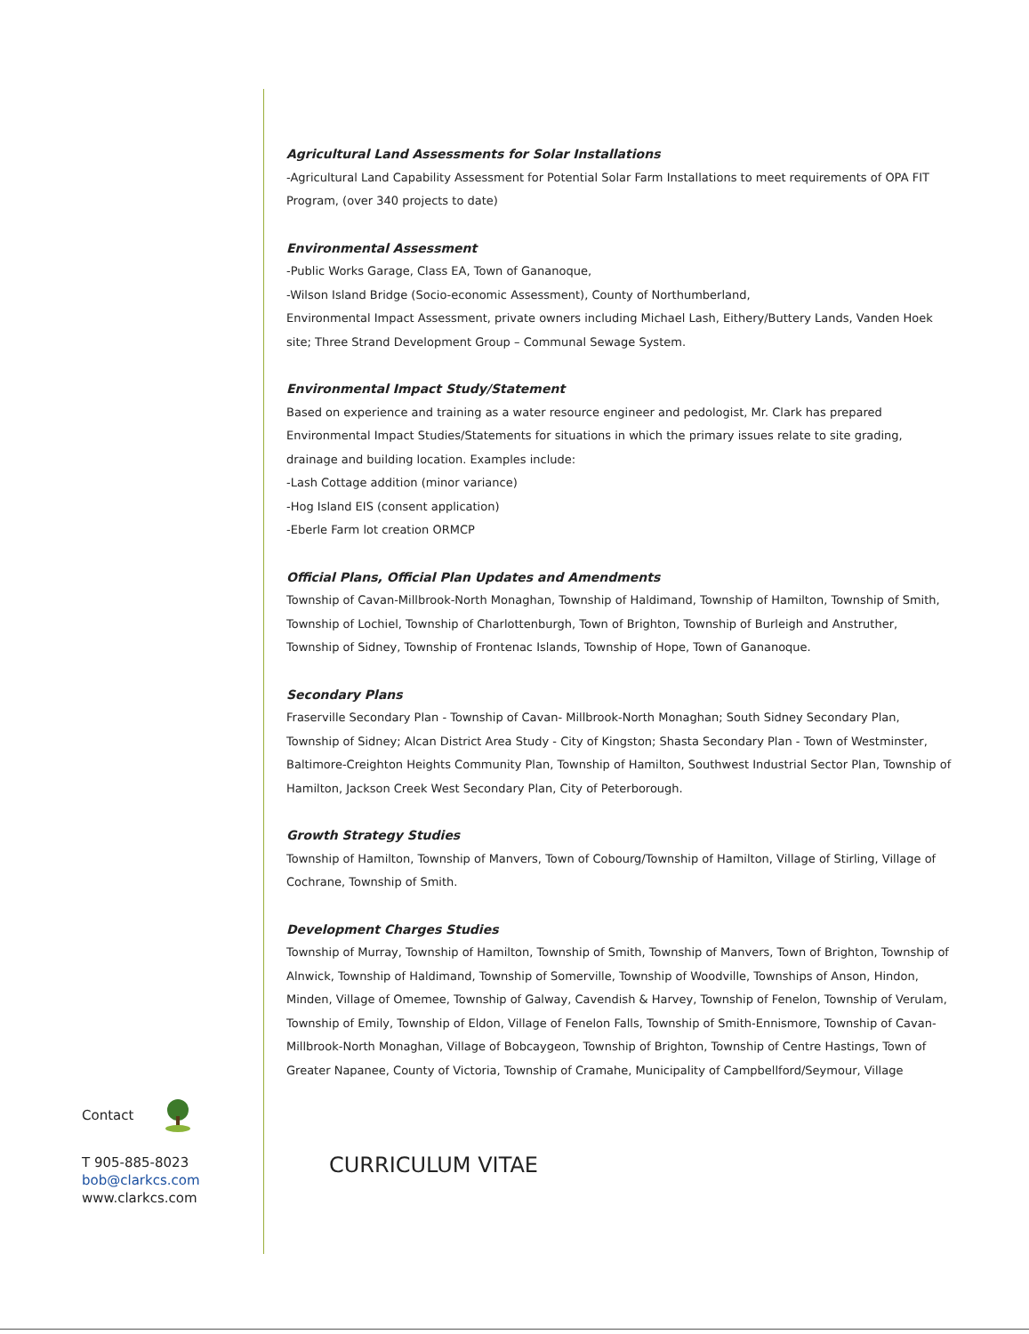Agricultural Land Assessments for Solar Installations
-Agricultural Land Capability Assessment for Potential Solar Farm Installations to meet requirements of OPA FIT Program, (over 340 projects to date)
Environmental Assessment
-Public Works Garage, Class EA, Town of Gananoque,
-Wilson Island Bridge (Socio-economic Assessment), County of Northumberland,
Environmental Impact Assessment, private owners including Michael Lash, Eithery/Buttery Lands, Vanden Hoek site; Three Strand Development Group – Communal Sewage System.
Environmental Impact Study/Statement
Based on experience and training as a water resource engineer and pedologist, Mr. Clark has prepared Environmental Impact Studies/Statements for situations in which the primary issues relate to site grading, drainage and building location. Examples include:
-Lash Cottage addition (minor variance)
-Hog Island EIS (consent application)
-Eberle Farm lot creation ORMCP
Official Plans, Official Plan Updates and Amendments
Township of Cavan-Millbrook-North Monaghan, Township of Haldimand, Township of Hamilton, Township of Smith, Township of Lochiel, Township of Charlottenburgh, Town of Brighton, Township of Burleigh and Anstruther, Township of Sidney, Township of Frontenac Islands, Township of Hope, Town of Gananoque.
Secondary Plans
Fraserville Secondary Plan - Township of Cavan- Millbrook-North Monaghan; South Sidney Secondary Plan, Township of Sidney; Alcan District Area Study - City of Kingston; Shasta Secondary Plan - Town of Westminster, Baltimore-Creighton Heights Community Plan, Township of Hamilton, Southwest Industrial Sector Plan, Township of Hamilton, Jackson Creek West Secondary Plan, City of Peterborough.
Growth Strategy Studies
Township of Hamilton, Township of Manvers, Town of Cobourg/Township of Hamilton, Village of Stirling, Village of Cochrane, Township of Smith.
Development Charges Studies
Township of Murray, Township of Hamilton, Township of Smith, Township of Manvers, Town of Brighton, Township of Alnwick, Township of Haldimand, Township of Somerville, Township of Woodville, Townships of Anson, Hindon, Minden, Village of Omemee, Township of Galway, Cavendish & Harvey, Township of Fenelon, Township of Verulam, Township of Emily, Township of Eldon, Village of Fenelon Falls, Township of Smith-Ennismore, Township of Cavan-Millbrook-North Monaghan, Village of Bobcaygeon, Township of Brighton, Township of Centre Hastings, Town of Greater Napanee, County of Victoria, Township of Cramahe, Municipality of Campbellford/Seymour, Village
Contact
T 905-885-8023
bob@clarkcs.com
www.clarkcs.com
CURRICULUM VITAE